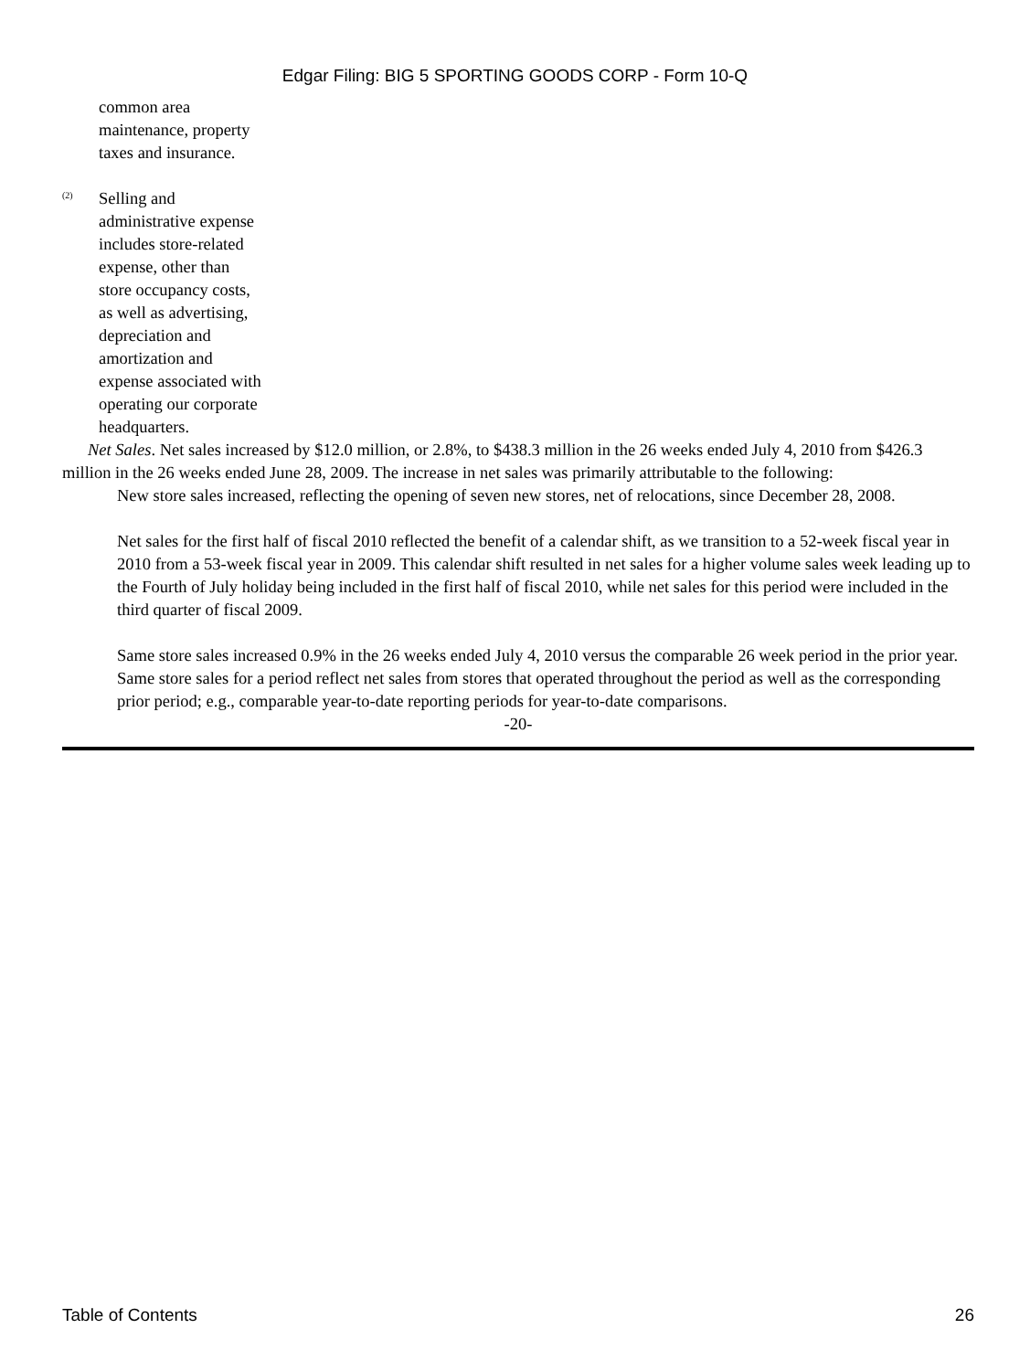Edgar Filing: BIG 5 SPORTING GOODS CORP - Form 10-Q
common area maintenance, property taxes and insurance.
<sup>(2)</sup>
Selling and administrative expense includes store-related expense, other than store occupancy costs, as well as advertising, depreciation and amortization and expense associated with operating our corporate headquarters.
Net Sales. Net sales increased by $12.0 million, or 2.8%, to $438.3 million in the 26 weeks ended July 4, 2010 from $426.3 million in the 26 weeks ended June 28, 2009. The increase in net sales was primarily attributable to the following:
New store sales increased, reflecting the opening of seven new stores, net of relocations, since December 28, 2008.
Net sales for the first half of fiscal 2010 reflected the benefit of a calendar shift, as we transition to a 52-week fiscal year in 2010 from a 53-week fiscal year in 2009. This calendar shift resulted in net sales for a higher volume sales week leading up to the Fourth of July holiday being included in the first half of fiscal 2010, while net sales for this period were included in the third quarter of fiscal 2009.
Same store sales increased 0.9% in the 26 weeks ended July 4, 2010 versus the comparable 26 week period in the prior year. Same store sales for a period reflect net sales from stores that operated throughout the period as well as the corresponding prior period; e.g., comparable year-to-date reporting periods for year-to-date comparisons.
-20-
Table of Contents 26